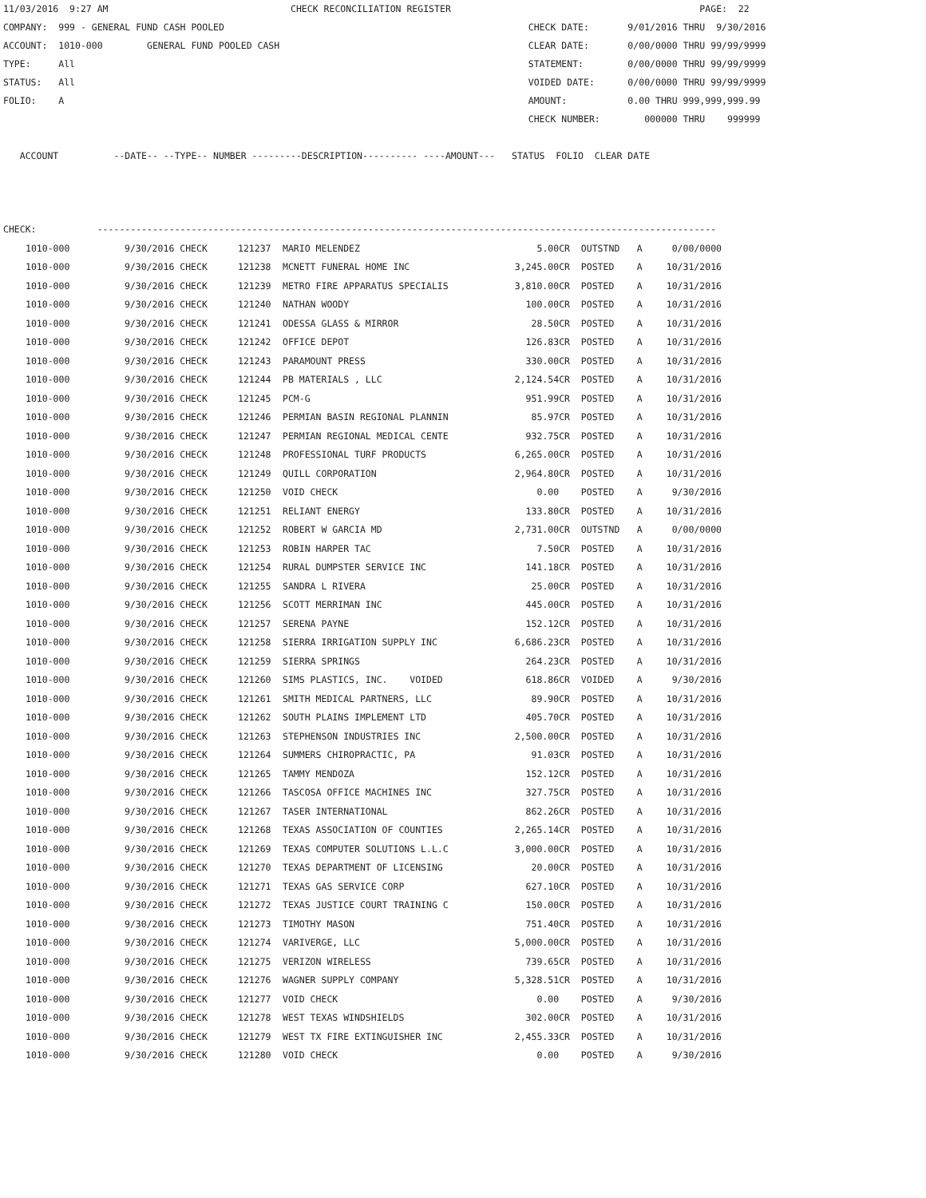11/03/2016  9:27 AM                                 CHECK RECONCILIATION REGISTER                                             PAGE:  22
COMPANY:  999 - GENERAL FUND CASH POOLED                                                       CHECK DATE:       9/01/2016 THRU  9/30/2016
ACCOUNT:  1010-000        GENERAL FUND POOLED CASH                                             CLEAR DATE:       0/00/0000 THRU 99/99/9999
TYPE:     All                                                                                  STATEMENT:        0/00/0000 THRU 99/99/9999
STATUS:   All                                                                                  VOIDED DATE:      0/00/0000 THRU 99/99/9999
FOLIO:    A                                                                                    AMOUNT:           0.00 THRU 999,999,999.99
                                                                                               CHECK NUMBER:        000000 THRU    999999

   ACCOUNT          --DATE-- --TYPE-- NUMBER ---------DESCRIPTION---------- ----AMOUNT---   STATUS  FOLIO  CLEAR DATE



CHECK:           ----------------------------------------------------------------------------------------------------------------
| 1010-000 | 9/30/2016 CHECK | 121237 | MARIO MELENDEZ | 5.00CR | OUTSTND | A | 0/00/0000 |
| 1010-000 | 9/30/2016 CHECK | 121238 | MCNETT FUNERAL HOME INC | 3,245.00CR | POSTED | A | 10/31/2016 |
| 1010-000 | 9/30/2016 CHECK | 121239 | METRO FIRE APPARATUS SPECIALIS | 3,810.00CR | POSTED | A | 10/31/2016 |
| 1010-000 | 9/30/2016 CHECK | 121240 | NATHAN WOODY | 100.00CR | POSTED | A | 10/31/2016 |
| 1010-000 | 9/30/2016 CHECK | 121241 | ODESSA GLASS & MIRROR | 28.50CR | POSTED | A | 10/31/2016 |
| 1010-000 | 9/30/2016 CHECK | 121242 | OFFICE DEPOT | 126.83CR | POSTED | A | 10/31/2016 |
| 1010-000 | 9/30/2016 CHECK | 121243 | PARAMOUNT PRESS | 330.00CR | POSTED | A | 10/31/2016 |
| 1010-000 | 9/30/2016 CHECK | 121244 | PB MATERIALS , LLC | 2,124.54CR | POSTED | A | 10/31/2016 |
| 1010-000 | 9/30/2016 CHECK | 121245 | PCM-G | 951.99CR | POSTED | A | 10/31/2016 |
| 1010-000 | 9/30/2016 CHECK | 121246 | PERMIAN BASIN REGIONAL PLANNIN | 85.97CR | POSTED | A | 10/31/2016 |
| 1010-000 | 9/30/2016 CHECK | 121247 | PERMIAN REGIONAL MEDICAL CENTE | 932.75CR | POSTED | A | 10/31/2016 |
| 1010-000 | 9/30/2016 CHECK | 121248 | PROFESSIONAL TURF PRODUCTS | 6,265.00CR | POSTED | A | 10/31/2016 |
| 1010-000 | 9/30/2016 CHECK | 121249 | QUILL CORPORATION | 2,964.80CR | POSTED | A | 10/31/2016 |
| 1010-000 | 9/30/2016 CHECK | 121250 | VOID CHECK | 0.00 | POSTED | A | 9/30/2016 |
| 1010-000 | 9/30/2016 CHECK | 121251 | RELIANT ENERGY | 133.80CR | POSTED | A | 10/31/2016 |
| 1010-000 | 9/30/2016 CHECK | 121252 | ROBERT W GARCIA MD | 2,731.00CR | OUTSTND | A | 0/00/0000 |
| 1010-000 | 9/30/2016 CHECK | 121253 | ROBIN HARPER TAC | 7.50CR | POSTED | A | 10/31/2016 |
| 1010-000 | 9/30/2016 CHECK | 121254 | RURAL DUMPSTER SERVICE INC | 141.18CR | POSTED | A | 10/31/2016 |
| 1010-000 | 9/30/2016 CHECK | 121255 | SANDRA L RIVERA | 25.00CR | POSTED | A | 10/31/2016 |
| 1010-000 | 9/30/2016 CHECK | 121256 | SCOTT MERRIMAN INC | 445.00CR | POSTED | A | 10/31/2016 |
| 1010-000 | 9/30/2016 CHECK | 121257 | SERENA PAYNE | 152.12CR | POSTED | A | 10/31/2016 |
| 1010-000 | 9/30/2016 CHECK | 121258 | SIERRA IRRIGATION SUPPLY INC | 6,686.23CR | POSTED | A | 10/31/2016 |
| 1010-000 | 9/30/2016 CHECK | 121259 | SIERRA SPRINGS | 264.23CR | POSTED | A | 10/31/2016 |
| 1010-000 | 9/30/2016 CHECK | 121260 | SIMS PLASTICS, INC. VOIDED | 618.86CR | VOIDED | A | 9/30/2016 |
| 1010-000 | 9/30/2016 CHECK | 121261 | SMITH MEDICAL PARTNERS, LLC | 89.90CR | POSTED | A | 10/31/2016 |
| 1010-000 | 9/30/2016 CHECK | 121262 | SOUTH PLAINS IMPLEMENT LTD | 405.70CR | POSTED | A | 10/31/2016 |
| 1010-000 | 9/30/2016 CHECK | 121263 | STEPHENSON INDUSTRIES INC | 2,500.00CR | POSTED | A | 10/31/2016 |
| 1010-000 | 9/30/2016 CHECK | 121264 | SUMMERS CHIROPRACTIC, PA | 91.03CR | POSTED | A | 10/31/2016 |
| 1010-000 | 9/30/2016 CHECK | 121265 | TAMMY MENDOZA | 152.12CR | POSTED | A | 10/31/2016 |
| 1010-000 | 9/30/2016 CHECK | 121266 | TASCOSA OFFICE MACHINES INC | 327.75CR | POSTED | A | 10/31/2016 |
| 1010-000 | 9/30/2016 CHECK | 121267 | TASER INTERNATIONAL | 862.26CR | POSTED | A | 10/31/2016 |
| 1010-000 | 9/30/2016 CHECK | 121268 | TEXAS ASSOCIATION OF COUNTIES | 2,265.14CR | POSTED | A | 10/31/2016 |
| 1010-000 | 9/30/2016 CHECK | 121269 | TEXAS COMPUTER SOLUTIONS L.L.C | 3,000.00CR | POSTED | A | 10/31/2016 |
| 1010-000 | 9/30/2016 CHECK | 121270 | TEXAS DEPARTMENT OF LICENSING | 20.00CR | POSTED | A | 10/31/2016 |
| 1010-000 | 9/30/2016 CHECK | 121271 | TEXAS GAS SERVICE CORP | 627.10CR | POSTED | A | 10/31/2016 |
| 1010-000 | 9/30/2016 CHECK | 121272 | TEXAS JUSTICE COURT TRAINING C | 150.00CR | POSTED | A | 10/31/2016 |
| 1010-000 | 9/30/2016 CHECK | 121273 | TIMOTHY MASON | 751.40CR | POSTED | A | 10/31/2016 |
| 1010-000 | 9/30/2016 CHECK | 121274 | VARIVERGE, LLC | 5,000.00CR | POSTED | A | 10/31/2016 |
| 1010-000 | 9/30/2016 CHECK | 121275 | VERIZON WIRELESS | 739.65CR | POSTED | A | 10/31/2016 |
| 1010-000 | 9/30/2016 CHECK | 121276 | WAGNER SUPPLY COMPANY | 5,328.51CR | POSTED | A | 10/31/2016 |
| 1010-000 | 9/30/2016 CHECK | 121277 | VOID CHECK | 0.00 | POSTED | A | 9/30/2016 |
| 1010-000 | 9/30/2016 CHECK | 121278 | WEST TEXAS WINDSHIELDS | 302.00CR | POSTED | A | 10/31/2016 |
| 1010-000 | 9/30/2016 CHECK | 121279 | WEST TX FIRE EXTINGUISHER INC | 2,455.33CR | POSTED | A | 10/31/2016 |
| 1010-000 | 9/30/2016 CHECK | 121280 | VOID CHECK | 0.00 | POSTED | A | 9/30/2016 |